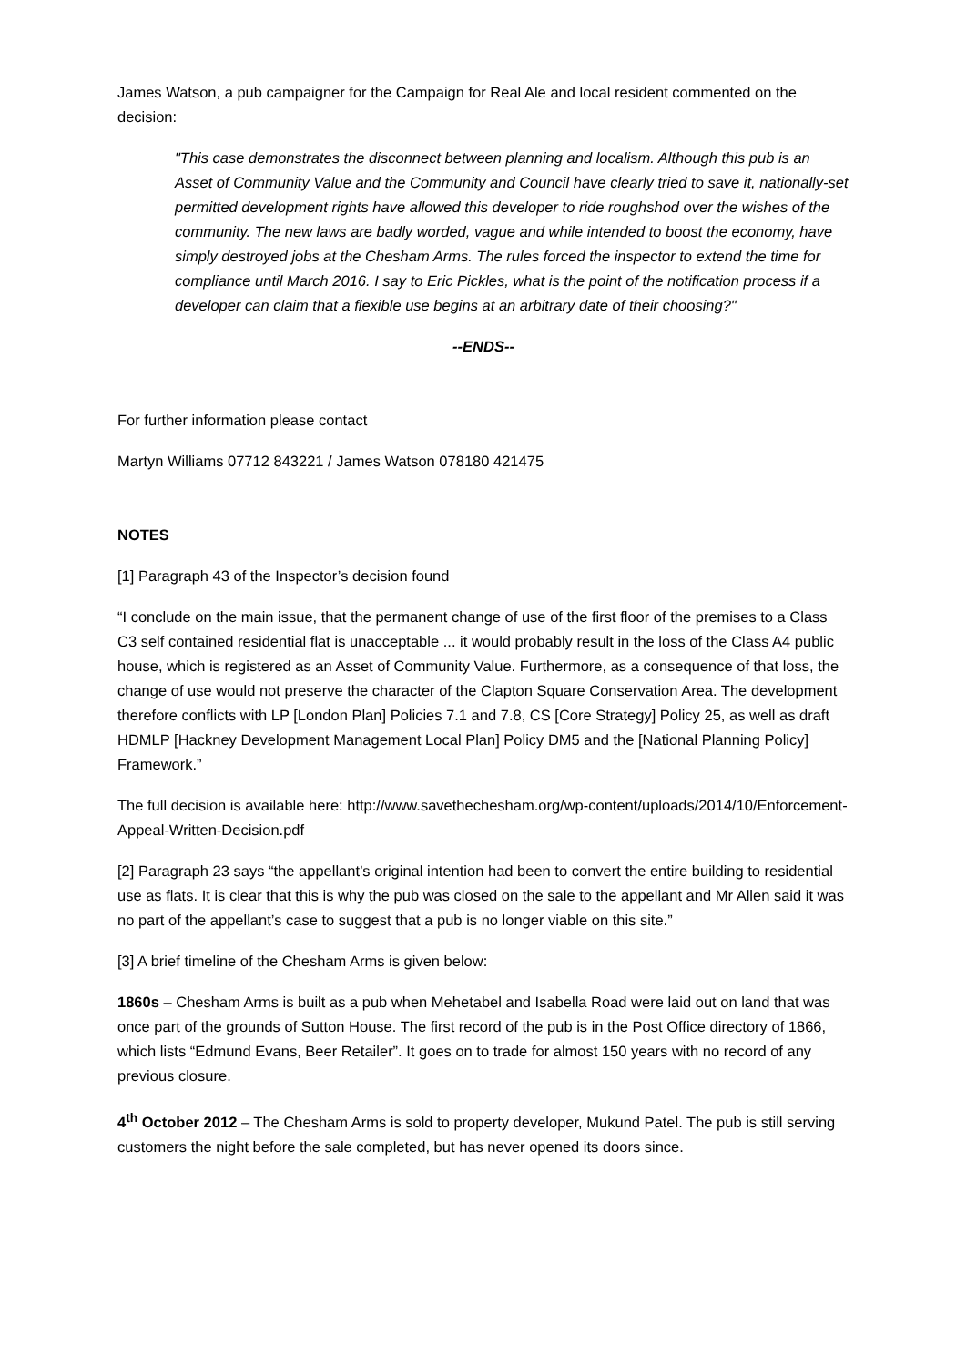James Watson, a pub campaigner for the Campaign for Real Ale and local resident commented on the decision:
"This case demonstrates the disconnect between planning and localism. Although this pub is an Asset of Community Value and the Community and Council have clearly tried to save it, nationally-set permitted development rights have allowed this developer to ride roughshod over the wishes of the community. The new laws are badly worded, vague and while intended to boost the economy, have simply destroyed jobs at the Chesham Arms. The rules forced the inspector to extend the time for compliance until March 2016. I say to Eric Pickles, what is the point of the notification process if a developer can claim that a flexible use begins at an arbitrary date of their choosing?"
--ENDS--
For further information please contact
Martyn Williams 07712 843221 / James Watson 078180 421475
NOTES
[1] Paragraph 43 of the Inspector’s decision found
“I conclude on the main issue, that the permanent change of use of the first floor of the premises to a Class C3 self contained residential flat is unacceptable ... it would probably result in the loss of the Class A4 public house, which is registered as an Asset of Community Value. Furthermore, as a consequence of that loss, the change of use would not preserve the character of the Clapton Square Conservation Area. The development therefore conflicts with LP [London Plan] Policies 7.1 and 7.8, CS [Core Strategy] Policy 25, as well as draft HDMLP [Hackney Development Management Local Plan] Policy DM5 and the [National Planning Policy] Framework.”
The full decision is available here: http://www.savethechesham.org/wp-content/uploads/2014/10/Enforcement-Appeal-Written-Decision.pdf
[2] Paragraph 23 says “the appellant’s original intention had been to convert the entire building to residential use as flats. It is clear that this is why the pub was closed on the sale to the appellant and Mr Allen said it was no part of the appellant’s case to suggest that a pub is no longer viable on this site.”
[3] A brief timeline of the Chesham Arms is given below:
1860s – Chesham Arms is built as a pub when Mehetabel and Isabella Road were laid out on land that was once part of the grounds of Sutton House. The first record of the pub is in the Post Office directory of 1866, which lists “Edmund Evans, Beer Retailer”. It goes on to trade for almost 150 years with no record of any previous closure.
4<sup>th</sup> October 2012 – The Chesham Arms is sold to property developer, Mukund Patel. The pub is still serving customers the night before the sale completed, but has never opened its doors since.